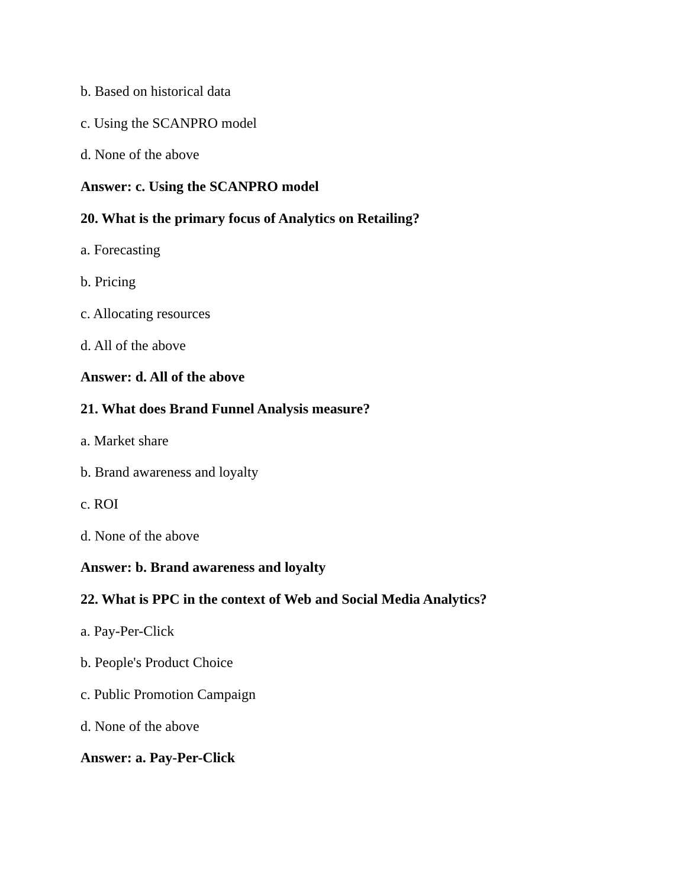b. Based on historical data
c. Using the SCANPRO model
d. None of the above
Answer: c. Using the SCANPRO model
20. What is the primary focus of Analytics on Retailing?
a. Forecasting
b. Pricing
c. Allocating resources
d. All of the above
Answer: d. All of the above
21. What does Brand Funnel Analysis measure?
a. Market share
b. Brand awareness and loyalty
c. ROI
d. None of the above
Answer: b. Brand awareness and loyalty
22. What is PPC in the context of Web and Social Media Analytics?
a. Pay-Per-Click
b. People's Product Choice
c. Public Promotion Campaign
d. None of the above
Answer: a. Pay-Per-Click